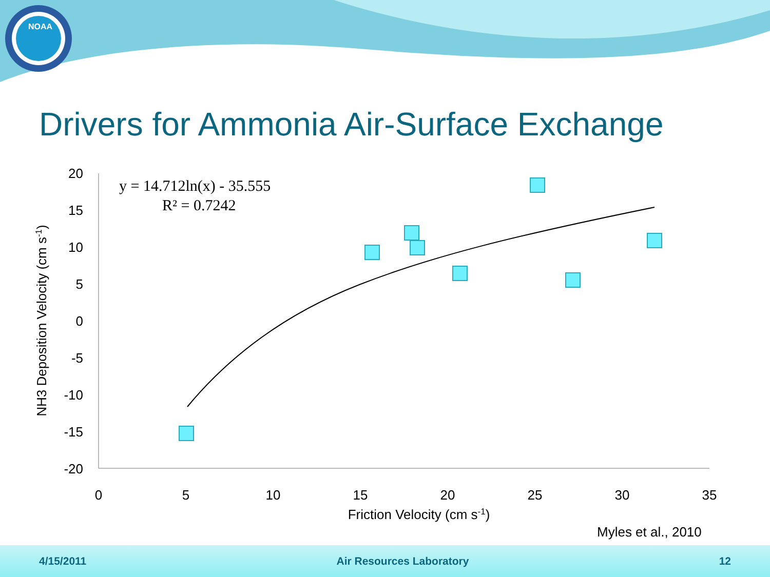NOAA
Drivers for Ammonia Air-Surface Exchange
20
15
10
5
0
-5
-10
-15
-20
0
5
10
15
20
25
30
35
Friction Velocity (cm s-1)
NH3 Deposition Velocity (cm s-1)
y = 14.712ln(x) - 35.555
R² = 0.7242
Myles et al., 2010
4/15/2011 Air Resources Laboratory 12